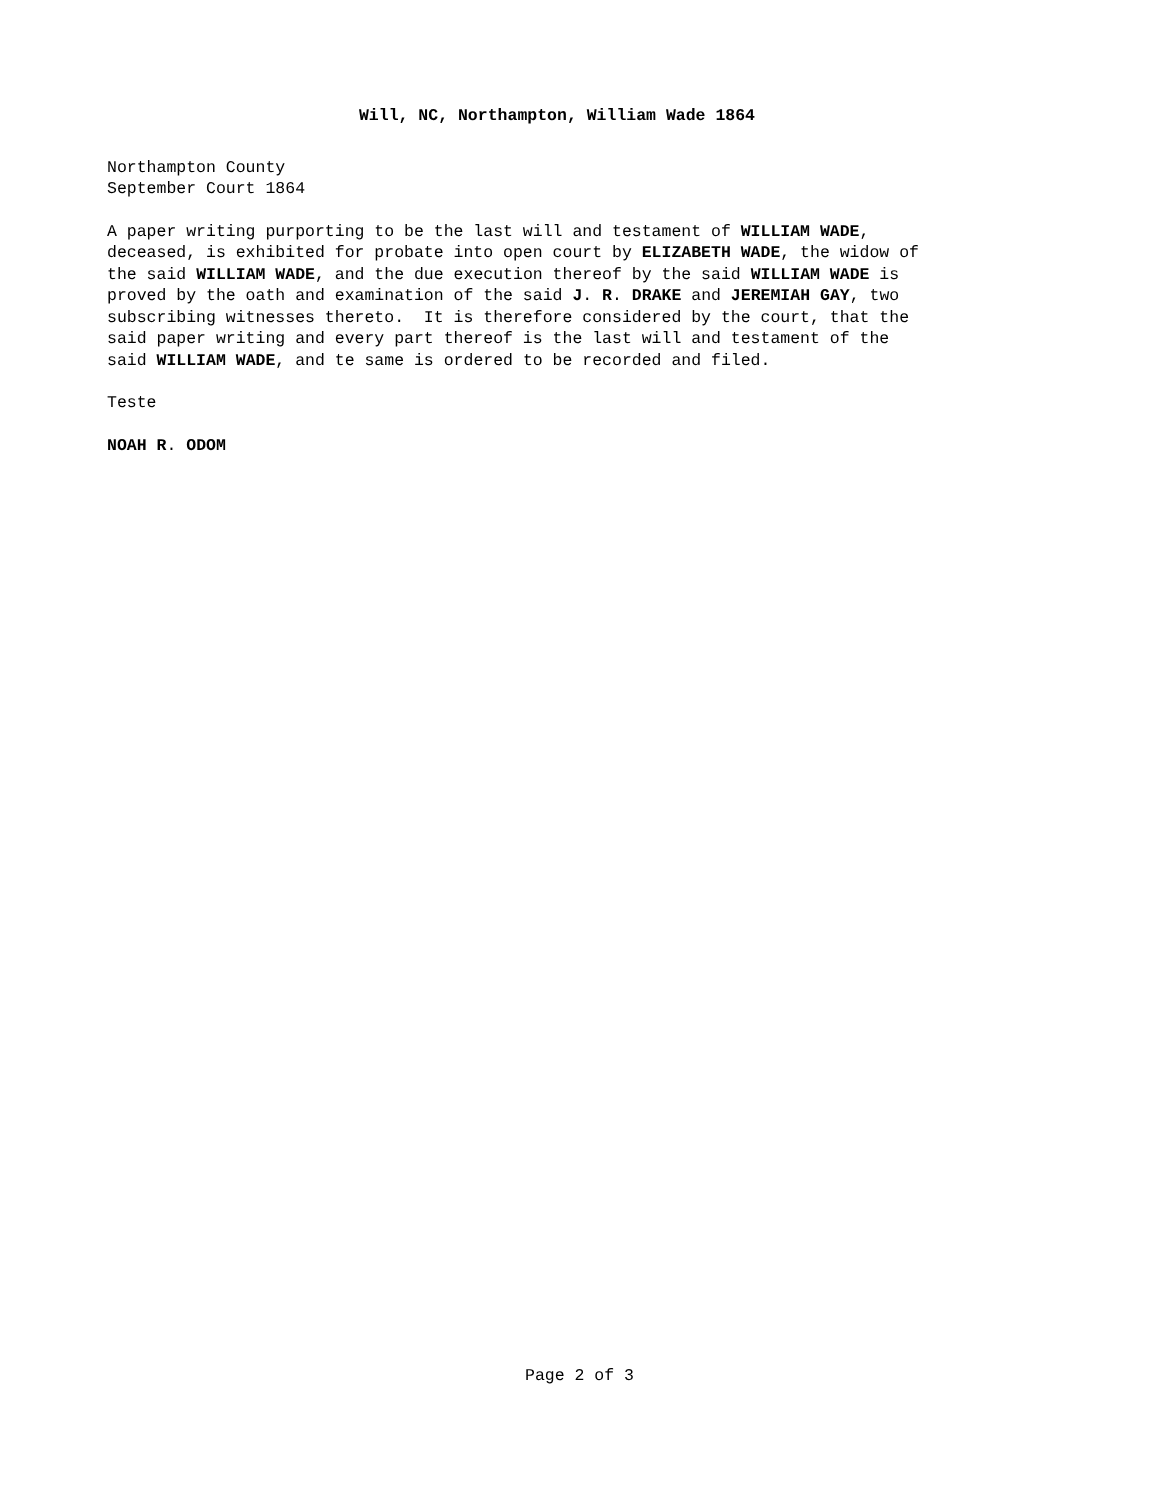Will, NC, Northampton, William Wade 1864
Northampton County September Court 1864
A paper writing purporting to be the last will and testament of WILLIAM WADE, deceased, is exhibited for probate into open court by ELIZABETH WADE, the widow of the said WILLIAM WADE, and the due execution thereof by the said WILLIAM WADE is proved by the oath and examination of the said J. R. DRAKE and JEREMIAH GAY, two subscribing witnesses thereto. It is therefore considered by the court, that the said paper writing and every part thereof is the last will and testament of the said WILLIAM WADE, and te same is ordered to be recorded and filed.
Teste
NOAH R. ODOM
Page 2 of 3